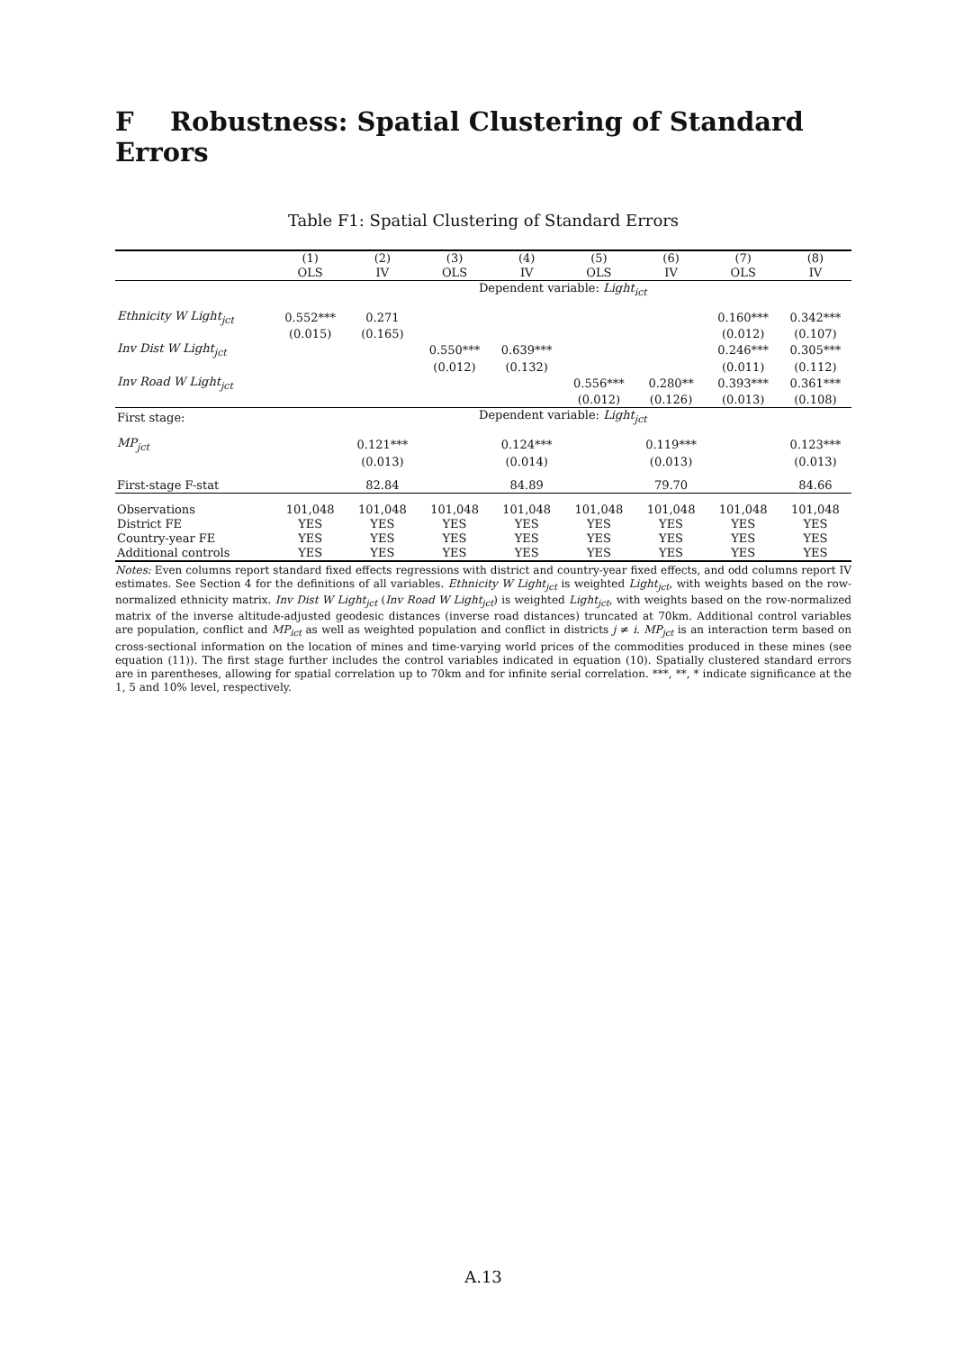F Robustness: Spatial Clustering of Standard Errors
Table F1: Spatial Clustering of Standard Errors
| | (1) | (2) | (3) | (4) | (5) | (6) | (7) | (8) |
| --- | --- | --- | --- | --- | --- | --- | --- | --- |
| | OLS | IV | OLS | IV | OLS | IV | OLS | IV |
| | Dependent variable: Light<sub>ict</sub> | | | | | | | |
| Ethnicity W Light<sub>jct</sub> | 0.552*** | 0.271 | | | | | 0.160*** | 0.342*** |
| | (0.015) | (0.165) | | | | | (0.012) | (0.107) |
| Inv Dist W Light<sub>jct</sub> | | | 0.550*** | 0.639*** | | | 0.246*** | 0.305*** |
| | | | (0.012) | (0.132) | | | (0.011) | (0.112) |
| Inv Road W Light<sub>jct</sub> | | | | | 0.556*** | 0.280** | 0.393*** | 0.361*** |
| | | | | | (0.012) | (0.126) | (0.013) | (0.108) |
| First stage: | Dependent variable: Light<sub>jct</sub> | | | | | | | |
| MP<sub>jct</sub> | | 0.121*** | | 0.124*** | | 0.119*** | | 0.123*** |
| | | (0.013) | | (0.014) | | (0.013) | | (0.013) |
| First-stage F-stat | | 82.84 | | 84.89 | | 79.70 | | 84.66 |
| Observations | 101,048 | 101,048 | 101,048 | 101,048 | 101,048 | 101,048 | 101,048 | 101,048 |
| District FE | YES | YES | YES | YES | YES | YES | YES | YES |
| Country-year FE | YES | YES | YES | YES | YES | YES | YES | YES |
| Additional controls | YES | YES | YES | YES | YES | YES | YES | YES |
Notes: Even columns report standard fixed effects regressions with district and country-year fixed effects, and odd columns report IV estimates. See Section 4 for the definitions of all variables. Ethnicity W Light<sub>jct</sub> is weighted Light<sub>jct</sub>, with weights based on the row-normalized ethnicity matrix. Inv Dist W Light<sub>jct</sub> (Inv Road W Light<sub>jct</sub>) is weighted Light<sub>jct</sub>, with weights based on the row-normalized matrix of the inverse altitude-adjusted geodesic distances (inverse road distances) truncated at 70km. Additional control variables are population, conflict and MP<sub>ict</sub> as well as weighted population and conflict in districts j ≠ i. MP<sub>jct</sub> is an interaction term based on cross-sectional information on the location of mines and time-varying world prices of the commodities produced in these mines (see equation (11)). The first stage further includes the control variables indicated in equation (10). Spatially clustered standard errors are in parentheses, allowing for spatial correlation up to 70km and for infinite serial correlation. ***, **, * indicate significance at the 1, 5 and 10% level, respectively.
A.13